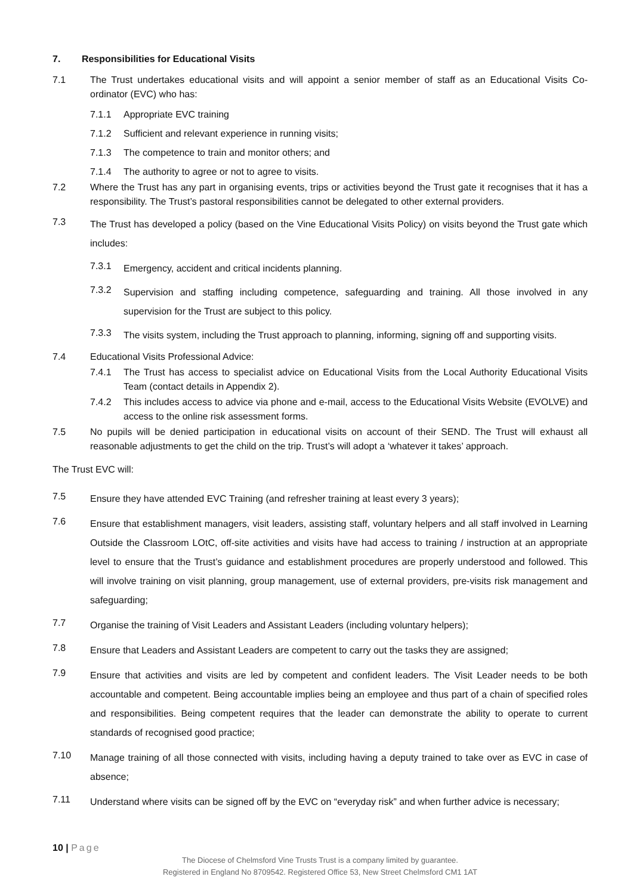7. Responsibilities for Educational Visits
7.1 The Trust undertakes educational visits and will appoint a senior member of staff as an Educational Visits Co-ordinator (EVC) who has:
7.1.1 Appropriate EVC training
7.1.2 Sufficient and relevant experience in running visits;
7.1.3 The competence to train and monitor others; and
7.1.4 The authority to agree or not to agree to visits.
7.2 Where the Trust has any part in organising events, trips or activities beyond the Trust gate it recognises that it has a responsibility. The Trust’s pastoral responsibilities cannot be delegated to other external providers.
7.3 The Trust has developed a policy (based on the Vine Educational Visits Policy) on visits beyond the Trust gate which includes:
7.3.1 Emergency, accident and critical incidents planning.
7.3.2 Supervision and staffing including competence, safeguarding and training. All those involved in any supervision for the Trust are subject to this policy.
7.3.3 The visits system, including the Trust approach to planning, informing, signing off and supporting visits.
7.4 Educational Visits Professional Advice:
7.4.1 The Trust has access to specialist advice on Educational Visits from the Local Authority Educational Visits Team (contact details in Appendix 2).
7.4.2 This includes access to advice via phone and e-mail, access to the Educational Visits Website (EVOLVE) and access to the online risk assessment forms.
7.5 No pupils will be denied participation in educational visits on account of their SEND. The Trust will exhaust all reasonable adjustments to get the child on the trip. Trust’s will adopt a ‘whatever it takes’ approach.
The Trust EVC will:
7.5 Ensure they have attended EVC Training (and refresher training at least every 3 years);
7.6 Ensure that establishment managers, visit leaders, assisting staff, voluntary helpers and all staff involved in Learning Outside the Classroom LOtC, off-site activities and visits have had access to training / instruction at an appropriate level to ensure that the Trust’s guidance and establishment procedures are properly understood and followed. This will involve training on visit planning, group management, use of external providers, pre-visits risk management and safeguarding;
7.7 Organise the training of Visit Leaders and Assistant Leaders (including voluntary helpers);
7.8 Ensure that Leaders and Assistant Leaders are competent to carry out the tasks they are assigned;
7.9 Ensure that activities and visits are led by competent and confident leaders. The Visit Leader needs to be both accountable and competent. Being accountable implies being an employee and thus part of a chain of specified roles and responsibilities. Being competent requires that the leader can demonstrate the ability to operate to current standards of recognised good practice;
7.10 Manage training of all those connected with visits, including having a deputy trained to take over as EVC in case of absence;
7.11 Understand where visits can be signed off by the EVC on “everyday risk” and when further advice is necessary;
10 | Page
The Diocese of Chelmsford Vine Trusts Trust is a company limited by guarantee.
Registered in England No 8709542. Registered Office 53, New Street Chelmsford CM1 1AT